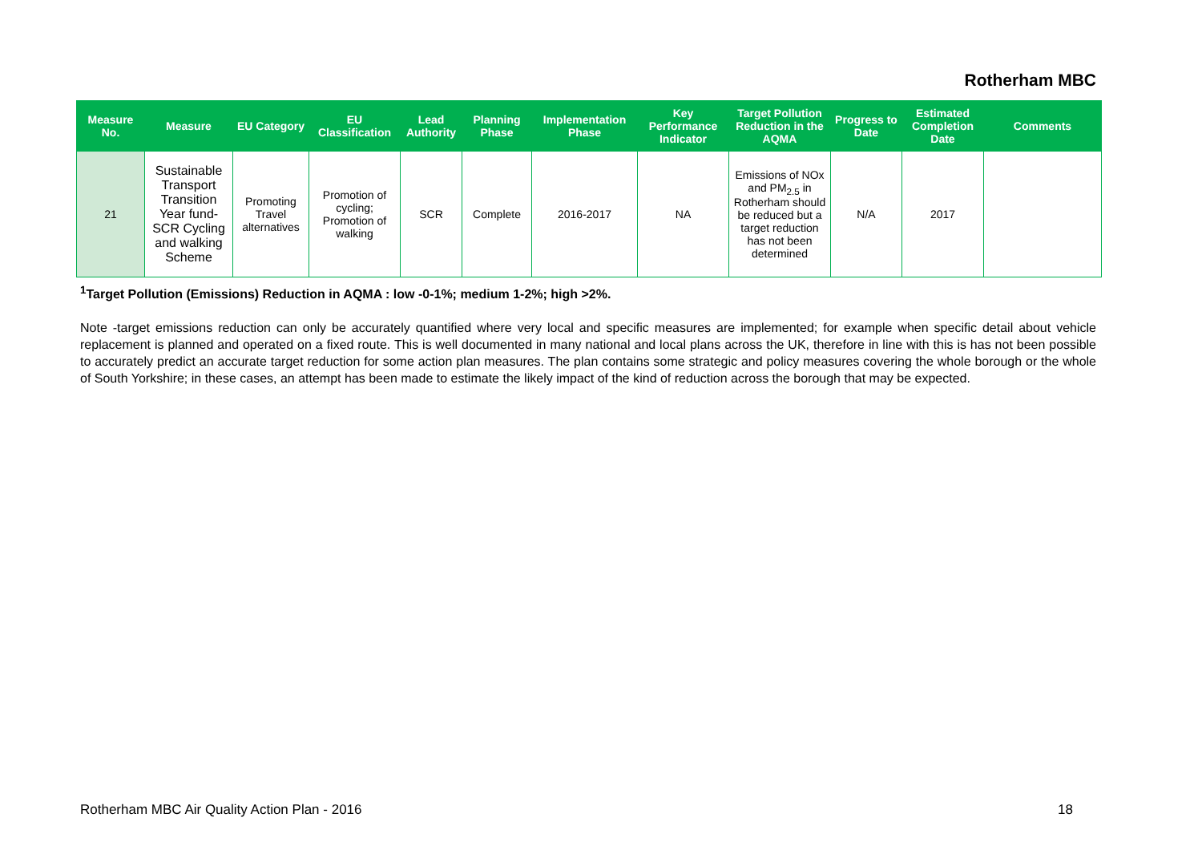Rotherham MBC
| Measure No. | Measure | EU Category | EU Classification | Lead Authority | Planning Phase | Implementation Phase | Key Performance Indicator | Target Pollution Reduction in the AQMA | Progress to Date | Estimated Completion Date | Comments |
| --- | --- | --- | --- | --- | --- | --- | --- | --- | --- | --- | --- |
| 21 | Sustainable Transport Transition Year fund- SCR Cycling and walking Scheme | Promoting Travel alternatives | Promotion of cycling; Promotion of walking | SCR | Complete | 2016-2017 | NA | Emissions of NOx and PM<sub>2.5</sub> in Rotherham should be reduced but a target reduction has not been determined | N/A | 2017 | |
<sup>1</sup> Target Pollution (Emissions) Reduction in AQMA : low -0-1%; medium 1-2%; high >2%.
Note -target emissions reduction can only be accurately quantified where very local and specific measures are implemented; for example when specific detail about vehicle replacement is planned and operated on a fixed route. This is well documented in many national and local plans across the UK, therefore in line with this is has not been possible to accurately predict an accurate target reduction for some action plan measures. The plan contains some strategic and policy measures covering the whole borough or the whole of South Yorkshire; in these cases, an attempt has been made to estimate the likely impact of the kind of reduction across the borough that may be expected.
Rotherham MBC Air Quality Action Plan - 2016
18